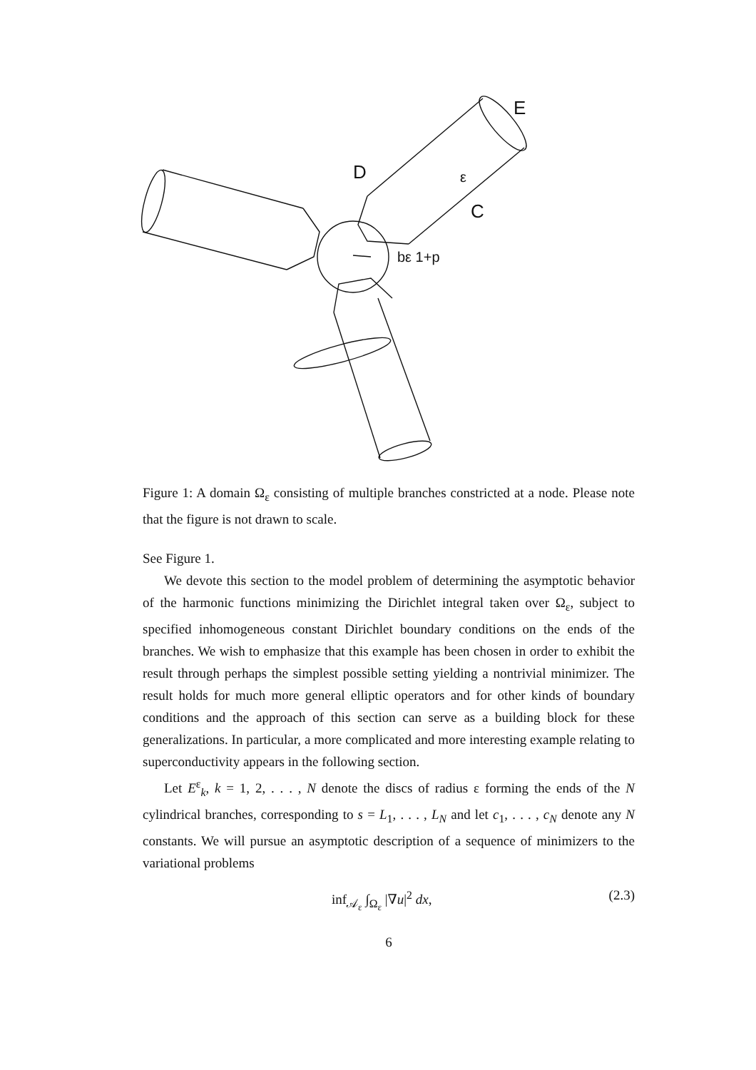D
C
E
ε
bε 1+p
Figure 1: A domain Ω<sub>ε</sub> consisting of multiple branches constricted at a node. Please note that the figure is not drawn to scale.
See Figure 1.
We devote this section to the model problem of determining the asymptotic behavior of the harmonic functions minimizing the Dirichlet integral taken over Ω<sub>ε</sub>, subject to specified inhomogeneous constant Dirichlet boundary conditions on the ends of the branches. We wish to emphasize that this example has been chosen in order to exhibit the result through perhaps the simplest possible setting yielding a nontrivial minimizer. The result holds for much more general elliptic operators and for other kinds of boundary conditions and the approach of this section can serve as a building block for these generalizations. In particular, a more complicated and more interesting example relating to superconductivity appears in the following section.
Let E<sup>ε</sup><sub>k</sub>, k = 1, 2, . . . , N denote the discs of radius ε forming the ends of the N cylindrical branches, corresponding to s = L<sub>1</sub>, . . . , L<sub>N</sub> and let c<sub>1</sub>, . . . , c<sub>N</sub> denote any N constants. We will pursue an asymptotic description of a sequence of minimizers to the variational problems
inf<sub>𝒜<sub>ε</sub></sub> ∫<sub>Ω<sub>ε</sub></sub> |∇u|<sup>2</sup> dx, (2.3)
6